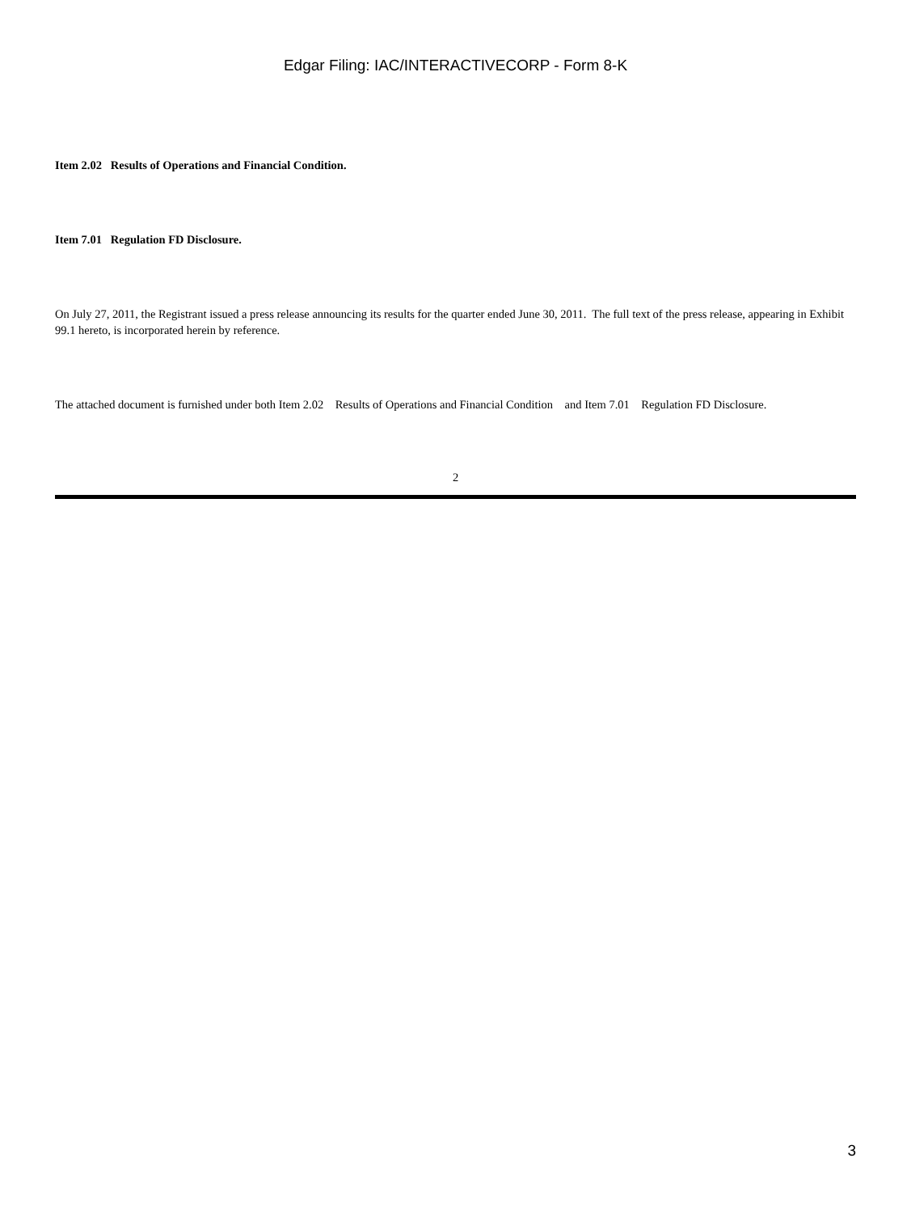Edgar Filing: IAC/INTERACTIVECORP - Form 8-K
Item 2.02 Results of Operations and Financial Condition.
Item 7.01 Regulation FD Disclosure.
On July 27, 2011, the Registrant issued a press release announcing its results for the quarter ended June 30, 2011. The full text of the press release, appearing in Exhibit 99.1 hereto, is incorporated herein by reference.
The attached document is furnished under both Item 2.02 Results of Operations and Financial Condition and Item 7.01 Regulation FD Disclosure.
2
3